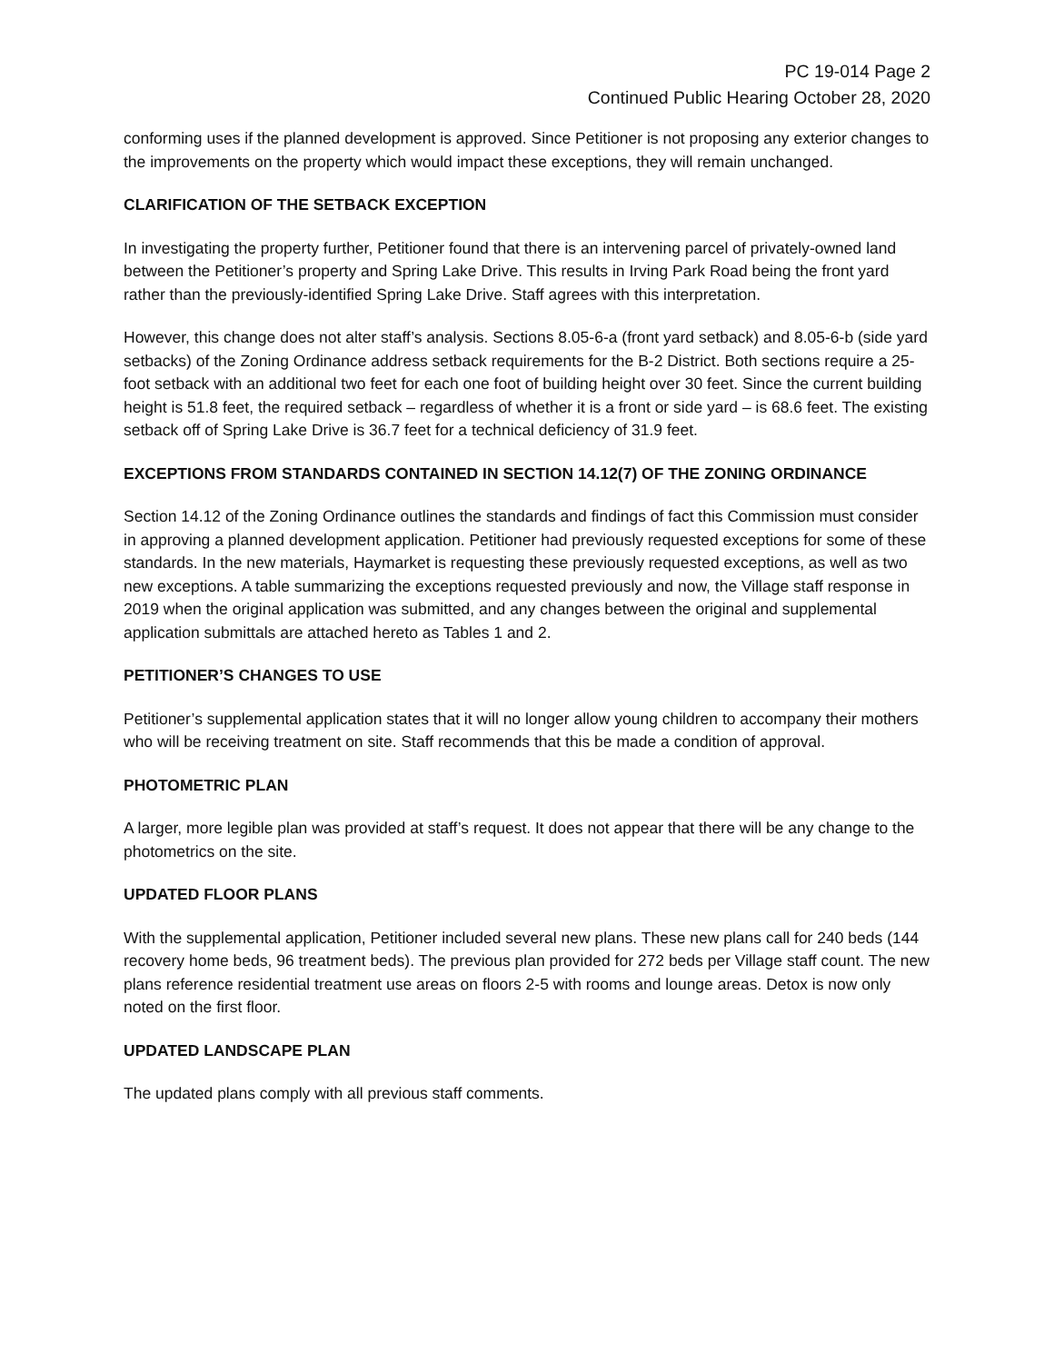PC 19-014 Page 2
Continued Public Hearing October 28, 2020
conforming uses if the planned development is approved. Since Petitioner is not proposing any exterior changes to the improvements on the property which would impact these exceptions, they will remain unchanged.
CLARIFICATION OF THE SETBACK EXCEPTION
In investigating the property further, Petitioner found that there is an intervening parcel of privately-owned land between the Petitioner’s property and Spring Lake Drive. This results in Irving Park Road being the front yard rather than the previously-identified Spring Lake Drive. Staff agrees with this interpretation.
However, this change does not alter staff’s analysis. Sections 8.05-6-a (front yard setback) and 8.05-6-b (side yard setbacks) of the Zoning Ordinance address setback requirements for the B-2 District. Both sections require a 25-foot setback with an additional two feet for each one foot of building height over 30 feet. Since the current building height is 51.8 feet, the required setback – regardless of whether it is a front or side yard – is 68.6 feet. The existing setback off of Spring Lake Drive is 36.7 feet for a technical deficiency of 31.9 feet.
EXCEPTIONS FROM STANDARDS CONTAINED IN SECTION 14.12(7) OF THE ZONING ORDINANCE
Section 14.12 of the Zoning Ordinance outlines the standards and findings of fact this Commission must consider in approving a planned development application. Petitioner had previously requested exceptions for some of these standards. In the new materials, Haymarket is requesting these previously requested exceptions, as well as two new exceptions. A table summarizing the exceptions requested previously and now, the Village staff response in 2019 when the original application was submitted, and any changes between the original and supplemental application submittals are attached hereto as Tables 1 and 2.
PETITIONER’S CHANGES TO USE
Petitioner’s supplemental application states that it will no longer allow young children to accompany their mothers who will be receiving treatment on site. Staff recommends that this be made a condition of approval.
PHOTOMETRIC PLAN
A larger, more legible plan was provided at staff’s request. It does not appear that there will be any change to the photometrics on the site.
UPDATED FLOOR PLANS
With the supplemental application, Petitioner included several new plans. These new plans call for 240 beds (144 recovery home beds, 96 treatment beds). The previous plan provided for 272 beds per Village staff count. The new plans reference residential treatment use areas on floors 2-5 with rooms and lounge areas. Detox is now only noted on the first floor.
UPDATED LANDSCAPE PLAN
The updated plans comply with all previous staff comments.